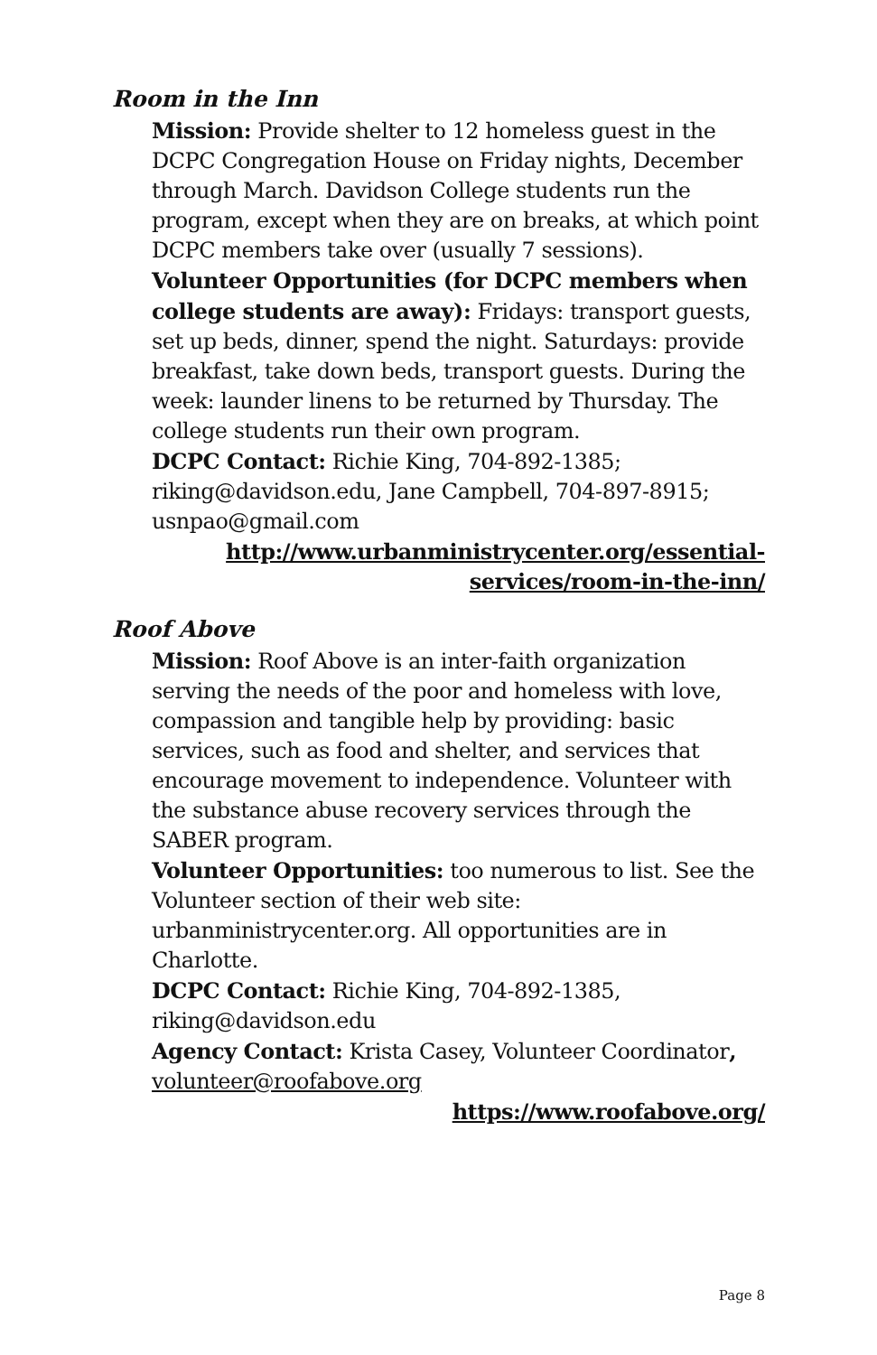Room in the Inn
Mission: Provide shelter to 12 homeless guest in the DCPC Congregation House on Friday nights, December through March. Davidson College students run the program, except when they are on breaks, at which point DCPC members take over (usually 7 sessions).
Volunteer Opportunities (for DCPC members when college students are away): Fridays: transport guests, set up beds, dinner, spend the night. Saturdays: provide breakfast, take down beds, transport guests. During the week: launder linens to be returned by Thursday. The college students run their own program.
DCPC Contact: Richie King, 704-892-1385; riking@davidson.edu, Jane Campbell, 704-897-8915; usnpao@gmail.com
http://www.urbanministrycenter.org/essential-services/room-in-the-inn/
Roof Above
Mission: Roof Above is an inter-faith organization serving the needs of the poor and homeless with love, compassion and tangible help by providing: basic services, such as food and shelter, and services that encourage movement to independence. Volunteer with the substance abuse recovery services through the SABER program.
Volunteer Opportunities: too numerous to list. See the Volunteer section of their web site: urbanministrycenter.org. All opportunities are in Charlotte.
DCPC Contact: Richie King, 704-892-1385, riking@davidson.edu
Agency Contact: Krista Casey, Volunteer Coordinator, volunteer@roofabove.org
https://www.roofabove.org/
Page 8